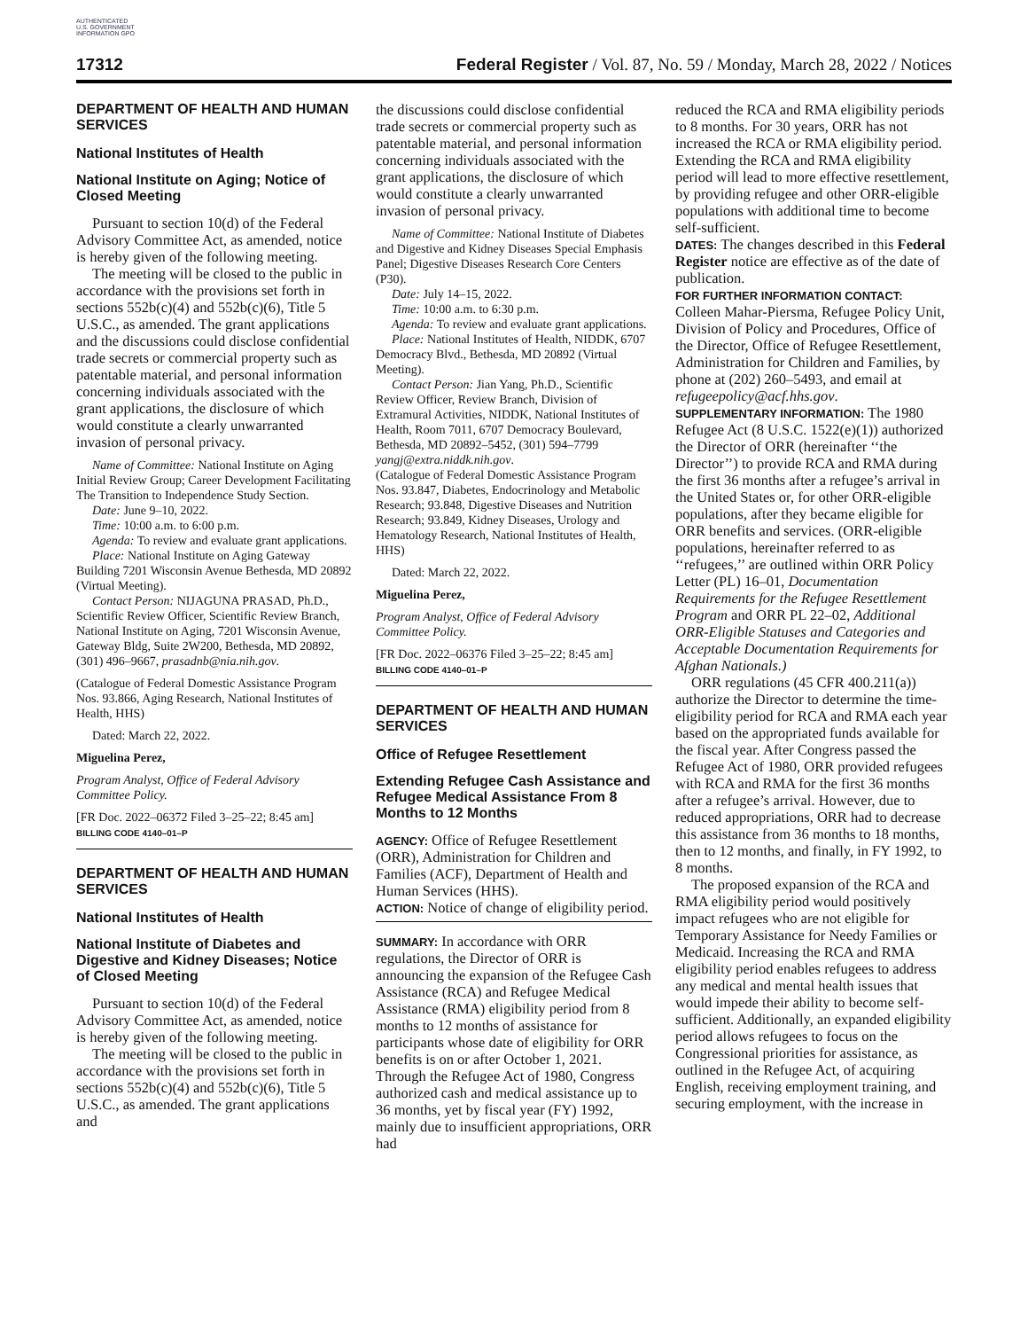AUTHENTICATED U.S. GOVERNMENT INFORMATION GPO
17312 Federal Register / Vol. 87, No. 59 / Monday, March 28, 2022 / Notices
DEPARTMENT OF HEALTH AND HUMAN SERVICES
National Institutes of Health
National Institute on Aging; Notice of Closed Meeting
Pursuant to section 10(d) of the Federal Advisory Committee Act, as amended, notice is hereby given of the following meeting.
The meeting will be closed to the public in accordance with the provisions set forth in sections 552b(c)(4) and 552b(c)(6), Title 5 U.S.C., as amended. The grant applications and the discussions could disclose confidential trade secrets or commercial property such as patentable material, and personal information concerning individuals associated with the grant applications, the disclosure of which would constitute a clearly unwarranted invasion of personal privacy.
Name of Committee: National Institute on Aging Initial Review Group; Career Development Facilitating The Transition to Independence Study Section.
Date: June 9–10, 2022.
Time: 10:00 a.m. to 6:00 p.m.
Agenda: To review and evaluate grant applications.
Place: National Institute on Aging Gateway Building 7201 Wisconsin Avenue Bethesda, MD 20892 (Virtual Meeting).
Contact Person: NIJAGUNA PRASAD, Ph.D., Scientific Review Officer, Scientific Review Branch, National Institute on Aging, 7201 Wisconsin Avenue, Gateway Bldg, Suite 2W200, Bethesda, MD 20892, (301) 496–9667, prasadnb@nia.nih.gov.
(Catalogue of Federal Domestic Assistance Program Nos. 93.866, Aging Research, National Institutes of Health, HHS)
Dated: March 22, 2022.
Miguelina Perez,
Program Analyst, Office of Federal Advisory Committee Policy.
[FR Doc. 2022–06372 Filed 3–25–22; 8:45 am]
BILLING CODE 4140–01–P
DEPARTMENT OF HEALTH AND HUMAN SERVICES
National Institutes of Health
National Institute of Diabetes and Digestive and Kidney Diseases; Notice of Closed Meeting
Pursuant to section 10(d) of the Federal Advisory Committee Act, as amended, notice is hereby given of the following meeting.
The meeting will be closed to the public in accordance with the provisions set forth in sections 552b(c)(4) and 552b(c)(6), Title 5 U.S.C., as amended. The grant applications and
the discussions could disclose confidential trade secrets or commercial property such as patentable material, and personal information concerning individuals associated with the grant applications, the disclosure of which would constitute a clearly unwarranted invasion of personal privacy.
Name of Committee: National Institute of Diabetes and Digestive and Kidney Diseases Special Emphasis Panel; Digestive Diseases Research Core Centers (P30).
Date: July 14–15, 2022.
Time: 10:00 a.m. to 6:30 p.m.
Agenda: To review and evaluate grant applications.
Place: National Institutes of Health, NIDDK, 6707 Democracy Blvd., Bethesda, MD 20892 (Virtual Meeting).
Contact Person: Jian Yang, Ph.D., Scientific Review Officer, Review Branch, Division of Extramural Activities, NIDDK, National Institutes of Health, Room 7011, 6707 Democracy Boulevard, Bethesda, MD 20892–5452, (301) 594–7799 yangj@extra.niddk.nih.gov.
(Catalogue of Federal Domestic Assistance Program Nos. 93.847, Diabetes, Endocrinology and Metabolic Research; 93.848, Digestive Diseases and Nutrition Research; 93.849, Kidney Diseases, Urology and Hematology Research, National Institutes of Health, HHS)
Dated: March 22, 2022.
Miguelina Perez,
Program Analyst, Office of Federal Advisory Committee Policy.
[FR Doc. 2022–06376 Filed 3–25–22; 8:45 am]
BILLING CODE 4140–01–P
DEPARTMENT OF HEALTH AND HUMAN SERVICES
Office of Refugee Resettlement
Extending Refugee Cash Assistance and Refugee Medical Assistance From 8 Months to 12 Months
AGENCY: Office of Refugee Resettlement (ORR), Administration for Children and Families (ACF), Department of Health and Human Services (HHS).
ACTION: Notice of change of eligibility period.
SUMMARY: In accordance with ORR regulations, the Director of ORR is announcing the expansion of the Refugee Cash Assistance (RCA) and Refugee Medical Assistance (RMA) eligibility period from 8 months to 12 months of assistance for participants whose date of eligibility for ORR benefits is on or after October 1, 2021. Through the Refugee Act of 1980, Congress authorized cash and medical assistance up to 36 months, yet by fiscal year (FY) 1992, mainly due to insufficient appropriations, ORR had
reduced the RCA and RMA eligibility periods to 8 months. For 30 years, ORR has not increased the RCA or RMA eligibility period. Extending the RCA and RMA eligibility period will lead to more effective resettlement, by providing refugee and other ORR-eligible populations with additional time to become self-sufficient.
DATES: The changes described in this Federal Register notice are effective as of the date of publication.
FOR FURTHER INFORMATION CONTACT: Colleen Mahar-Piersma, Refugee Policy Unit, Division of Policy and Procedures, Office of the Director, Office of Refugee Resettlement, Administration for Children and Families, by phone at (202) 260–5493, and email at refugeepolicy@acf.hhs.gov.
SUPPLEMENTARY INFORMATION: The 1980 Refugee Act (8 U.S.C. 1522(e)(1)) authorized the Director of ORR (hereinafter ‘‘the Director’’) to provide RCA and RMA during the first 36 months after a refugee’s arrival in the United States or, for other ORR-eligible populations, after they became eligible for ORR benefits and services. (ORR-eligible populations, hereinafter referred to as ‘‘refugees,’’ are outlined within ORR Policy Letter (PL) 16–01, Documentation Requirements for the Refugee Resettlement Program and ORR PL 22–02, Additional ORR-Eligible Statuses and Categories and Acceptable Documentation Requirements for Afghan Nationals.)
ORR regulations (45 CFR 400.211(a)) authorize the Director to determine the time-eligibility period for RCA and RMA each year based on the appropriated funds available for the fiscal year. After Congress passed the Refugee Act of 1980, ORR provided refugees with RCA and RMA for the first 36 months after a refugee’s arrival. However, due to reduced appropriations, ORR had to decrease this assistance from 36 months to 18 months, then to 12 months, and finally, in FY 1992, to 8 months.
The proposed expansion of the RCA and RMA eligibility period would positively impact refugees who are not eligible for Temporary Assistance for Needy Families or Medicaid. Increasing the RCA and RMA eligibility period enables refugees to address any medical and mental health issues that would impede their ability to become self-sufficient. Additionally, an expanded eligibility period allows refugees to focus on the Congressional priorities for assistance, as outlined in the Refugee Act, of acquiring English, receiving employment training, and securing employment, with the increase in